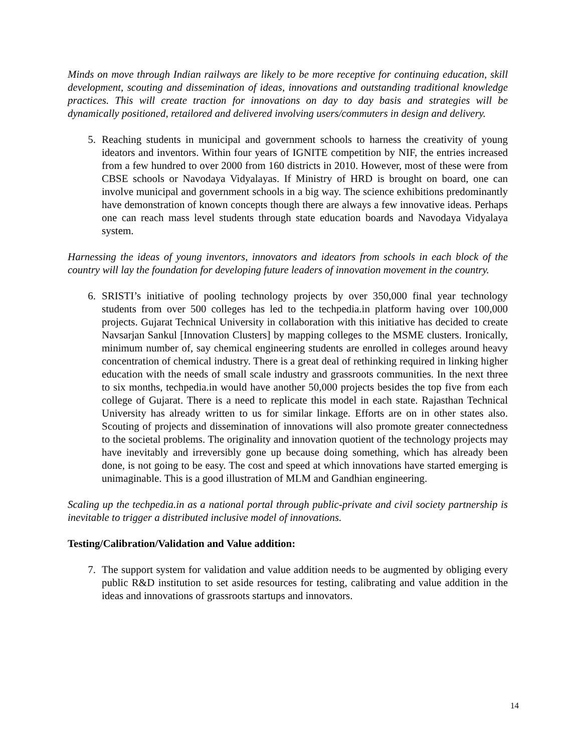Minds on move through Indian railways are likely to be more receptive for continuing education, skill development, scouting and dissemination of ideas, innovations and outstanding traditional knowledge practices. This will create traction for innovations on day to day basis and strategies will be dynamically positioned, retailored and delivered involving users/commuters in design and delivery.
5. Reaching students in municipal and government schools to harness the creativity of young ideators and inventors. Within four years of IGNITE competition by NIF, the entries increased from a few hundred to over 2000 from 160 districts in 2010. However, most of these were from CBSE schools or Navodaya Vidyalayas. If Ministry of HRD is brought on board, one can involve municipal and government schools in a big way. The science exhibitions predominantly have demonstration of known concepts though there are always a few innovative ideas. Perhaps one can reach mass level students through state education boards and Navodaya Vidyalaya system.
Harnessing the ideas of young inventors, innovators and ideators from schools in each block of the country will lay the foundation for developing future leaders of innovation movement in the country.
6. SRISTI’s initiative of pooling technology projects by over 350,000 final year technology students from over 500 colleges has led to the techpedia.in platform having over 100,000 projects. Gujarat Technical University in collaboration with this initiative has decided to create Navsarjan Sankul [Innovation Clusters] by mapping colleges to the MSME clusters. Ironically, minimum number of, say chemical engineering students are enrolled in colleges around heavy concentration of chemical industry. There is a great deal of rethinking required in linking higher education with the needs of small scale industry and grassroots communities. In the next three to six months, techpedia.in would have another 50,000 projects besides the top five from each college of Gujarat. There is a need to replicate this model in each state. Rajasthan Technical University has already written to us for similar linkage. Efforts are on in other states also. Scouting of projects and dissemination of innovations will also promote greater connectedness to the societal problems. The originality and innovation quotient of the technology projects may have inevitably and irreversibly gone up because doing something, which has already been done, is not going to be easy. The cost and speed at which innovations have started emerging is unimaginable. This is a good illustration of MLM and Gandhian engineering.
Scaling up the techpedia.in as a national portal through public-private and civil society partnership is inevitable to trigger a distributed inclusive model of innovations.
Testing/Calibration/Validation and Value addition:
7. The support system for validation and value addition needs to be augmented by obliging every public R&D institution to set aside resources for testing, calibrating and value addition in the ideas and innovations of grassroots startups and innovators.
14